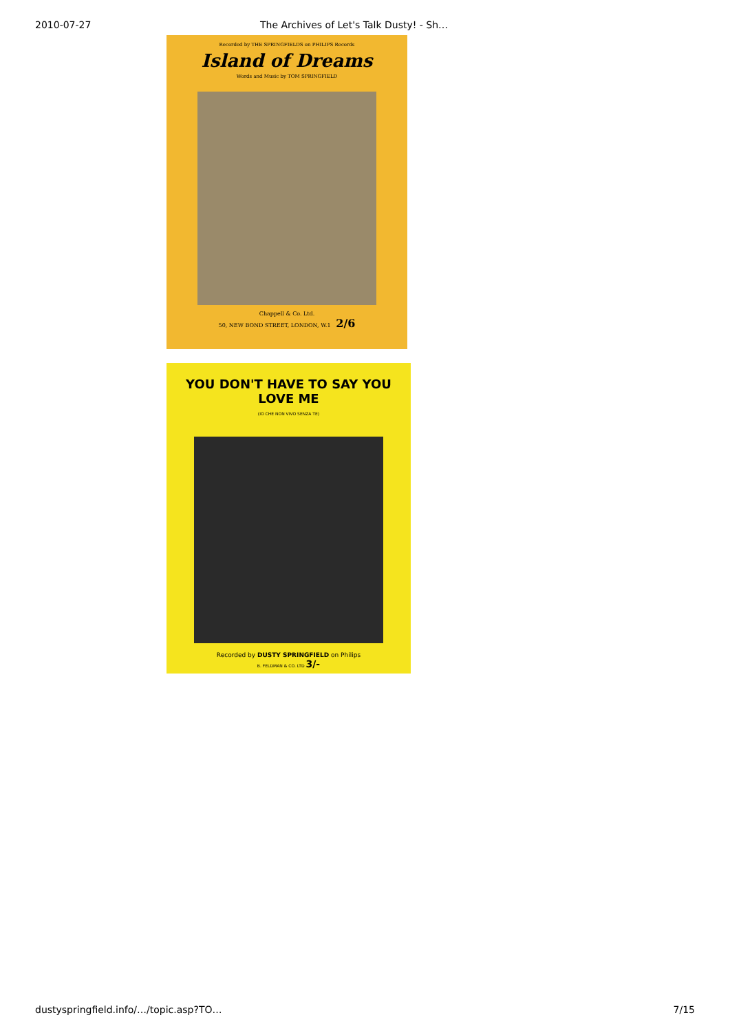2010-07-27 The Archives of Let's Talk Dusty! - Sh…
Recorded by THE SPRINGFIELDS on PHILIPS Records
Island of Dreams
Words and Music by TOM SPRINGFIELD
Chappell & Co. Ltd.
50, NEW BOND STREET, LONDON, W.1 2/6
YOU DON'T HAVE TO SAY YOU LOVE ME
(IO CHE NON VIVO SENZA TE)
Recorded by DUSTY SPRINGFIELD on Philips
B. FELDMAN & CO. LTD 3/-
dustyspringfield.info/…/topic.asp?TO… 7/15